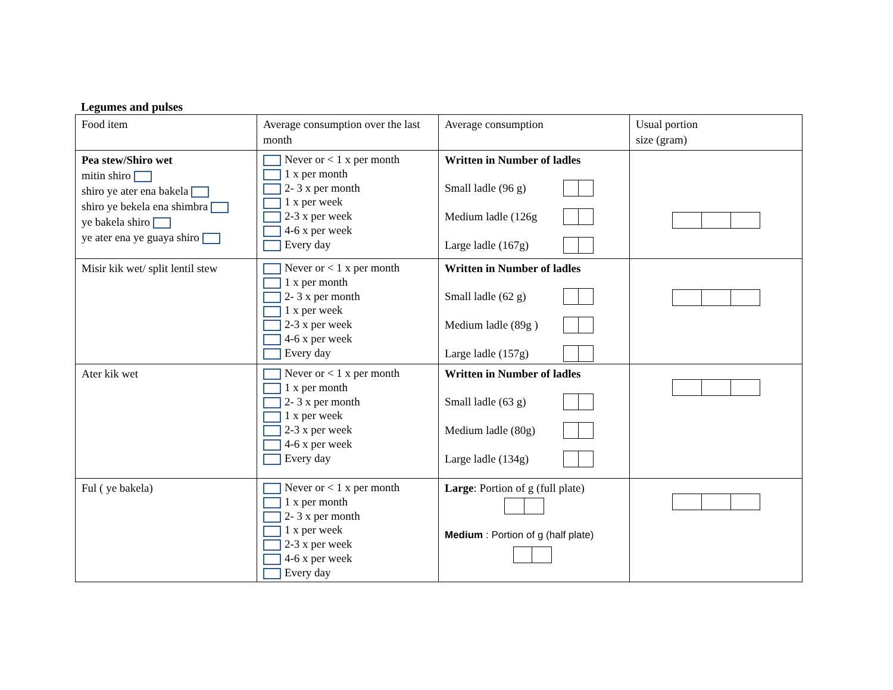Legumes and pulses
| Food item | Average consumption over the last month | Average consumption | Usual portion size (gram) |
| --- | --- | --- | --- |
| Pea stew/Shiro wet mitin shiro shiro ye ater ena bakela shiro ye bekela ena shimbra ye bakela shiro ye ater ena ye guaya shiro | Never or < 1 x per month 1 x per month 2- 3 x per month 1 x per week 2-3 x per week 4-6 x per week Every day | Written in Number of ladles Small ladle (96 g) Medium ladle (126g Large ladle (167g) | |
| Misir kik wet/ split lentil stew | Never or < 1 x per month 1 x per month 2- 3 x per month 1 x per week 2-3 x per week 4-6 x per week Every day | Written in Number of ladles Small ladle (62 g) Medium ladle (89g ) Large ladle (157g) | |
| Ater kik wet | Never or < 1 x per month 1 x per month 2- 3 x per month 1 x per week 2-3 x per week 4-6 x per week Every day | Written in Number of ladles Small ladle (63 g) Medium ladle (80g) Large ladle (134g) | |
| Ful ( ye bakela) | Never or < 1 x per month 1 x per month 2- 3 x per month 1 x per week 2-3 x per week 4-6 x per week Every day | Large : Portion of g (full plate) Medium : Portion of g (half plate) | |